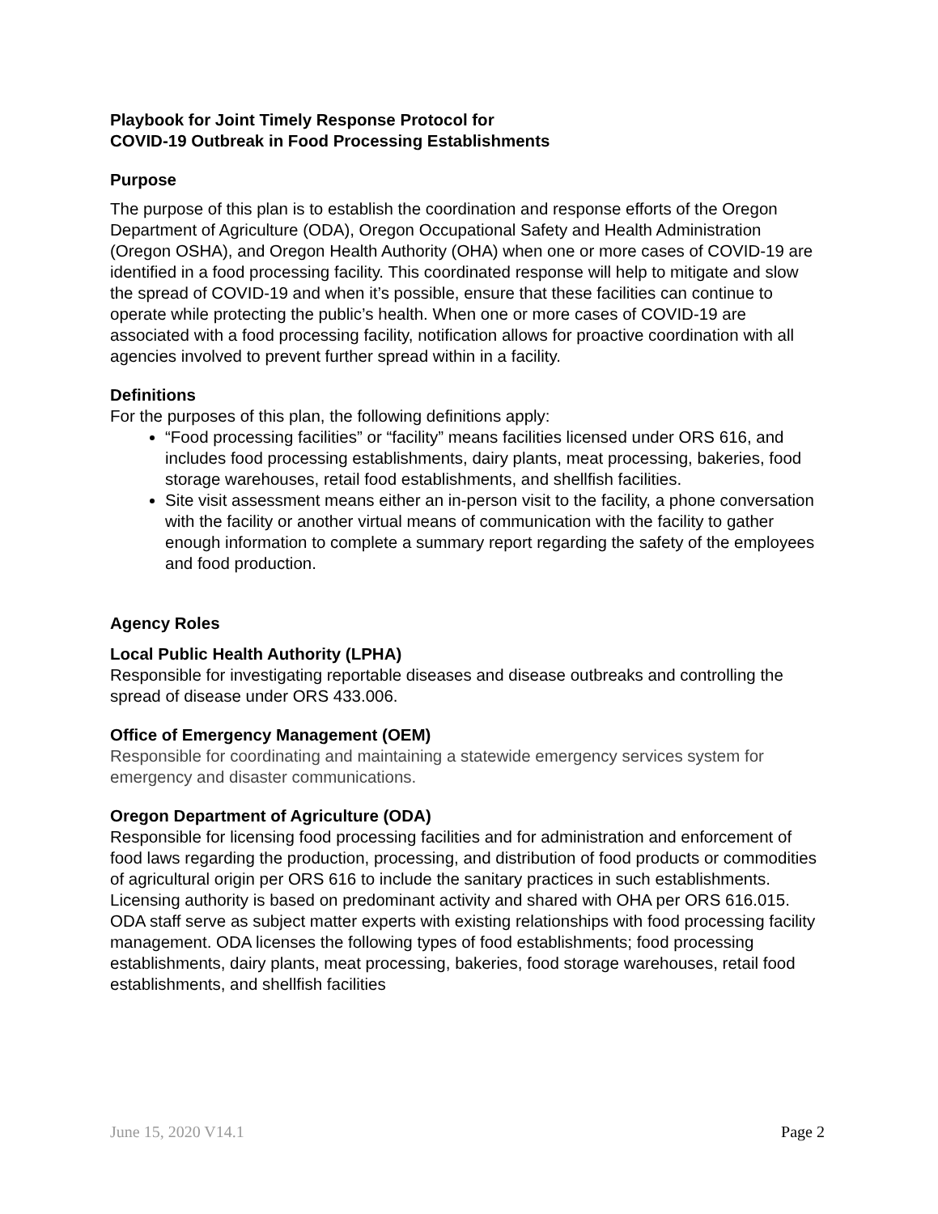Playbook for Joint Timely Response Protocol for
COVID-19 Outbreak in Food Processing Establishments
Purpose
The purpose of this plan is to establish the coordination and response efforts of the Oregon Department of Agriculture (ODA), Oregon Occupational Safety and Health Administration (Oregon OSHA), and Oregon Health Authority (OHA) when one or more cases of COVID-19 are identified in a food processing facility. This coordinated response will help to mitigate and slow the spread of COVID-19 and when it’s possible, ensure that these facilities can continue to operate while protecting the public’s health. When one or more cases of COVID-19 are associated with a food processing facility, notification allows for proactive coordination with all agencies involved to prevent further spread within in a facility.
Definitions
For the purposes of this plan, the following definitions apply:
“Food processing facilities” or “facility” means facilities licensed under ORS 616, and includes food processing establishments, dairy plants, meat processing, bakeries, food storage warehouses, retail food establishments, and shellfish facilities.
Site visit assessment means either an in-person visit to the facility, a phone conversation with the facility or another virtual means of communication with the facility to gather enough information to complete a summary report regarding the safety of the employees and food production.
Agency Roles
Local Public Health Authority (LPHA)
Responsible for investigating reportable diseases and disease outbreaks and controlling the spread of disease under ORS 433.006.
Office of Emergency Management (OEM)
Responsible for coordinating and maintaining a statewide emergency services system for emergency and disaster communications.
Oregon Department of Agriculture (ODA)
Responsible for licensing food processing facilities and for administration and enforcement of food laws regarding the production, processing, and distribution of food products or commodities of agricultural origin per ORS 616 to include the sanitary practices in such establishments. Licensing authority is based on predominant activity and shared with OHA per ORS 616.015. ODA staff serve as subject matter experts with existing relationships with food processing facility management. ODA licenses the following types of food establishments; food processing establishments, dairy plants, meat processing, bakeries, food storage warehouses, retail food establishments, and shellfish facilities
June 15, 2020 V14.1 Page 2